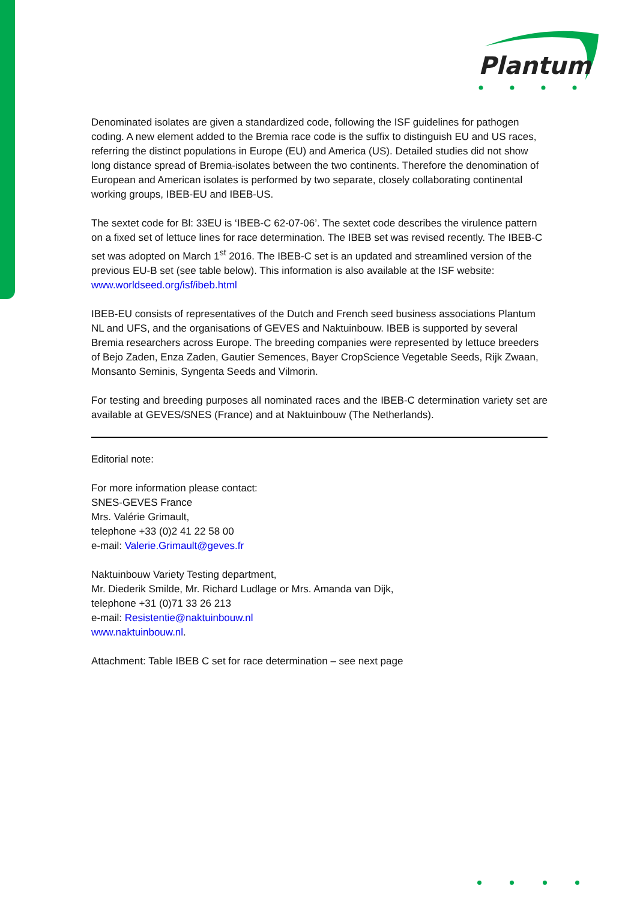Plantum
Denominated isolates are given a standardized code, following the ISF guidelines for pathogen coding. A new element added to the Bremia race code is the suffix to distinguish EU and US races, referring the distinct populations in Europe (EU) and America (US). Detailed studies did not show long distance spread of Bremia-isolates between the two continents. Therefore the denomination of European and American isolates is performed by two separate, closely collaborating continental working groups, IBEB-EU and IBEB-US.
The sextet code for Bl: 33EU is ‘IBEB-C 62-07-06’. The sextet code describes the virulence pattern on a fixed set of lettuce lines for race determination. The IBEB set was revised recently. The IBEB-C set was adopted on March 1<sup>st</sup> 2016. The IBEB-C set is an updated and streamlined version of the previous EU-B set (see table below). This information is also available at the ISF website: www.worldseed.org/isf/ibeb.html
IBEB-EU consists of representatives of the Dutch and French seed business associations Plantum NL and UFS, and the organisations of GEVES and Naktuinbouw. IBEB is supported by several Bremia researchers across Europe. The breeding companies were represented by lettuce breeders of Bejo Zaden, Enza Zaden, Gautier Semences, Bayer CropScience Vegetable Seeds, Rijk Zwaan, Monsanto Seminis, Syngenta Seeds and Vilmorin.
For testing and breeding purposes all nominated races and the IBEB-C determination variety set are available at GEVES/SNES (France) and at Naktuinbouw (The Netherlands).
Editorial note:
For more information please contact:
SNES-GEVES France
Mrs. Valérie Grimault,
telephone +33 (0)2 41 22 58 00
e-mail: Valerie.Grimault@geves.fr
Naktuinbouw Variety Testing department,
Mr. Diederik Smilde, Mr. Richard Ludlage or Mrs. Amanda van Dijk,
telephone +31 (0)71 33 26 213
e-mail: Resistentie@naktuinbouw.nl
www.naktuinbouw.nl.
Attachment: Table IBEB C set for race determination – see next page